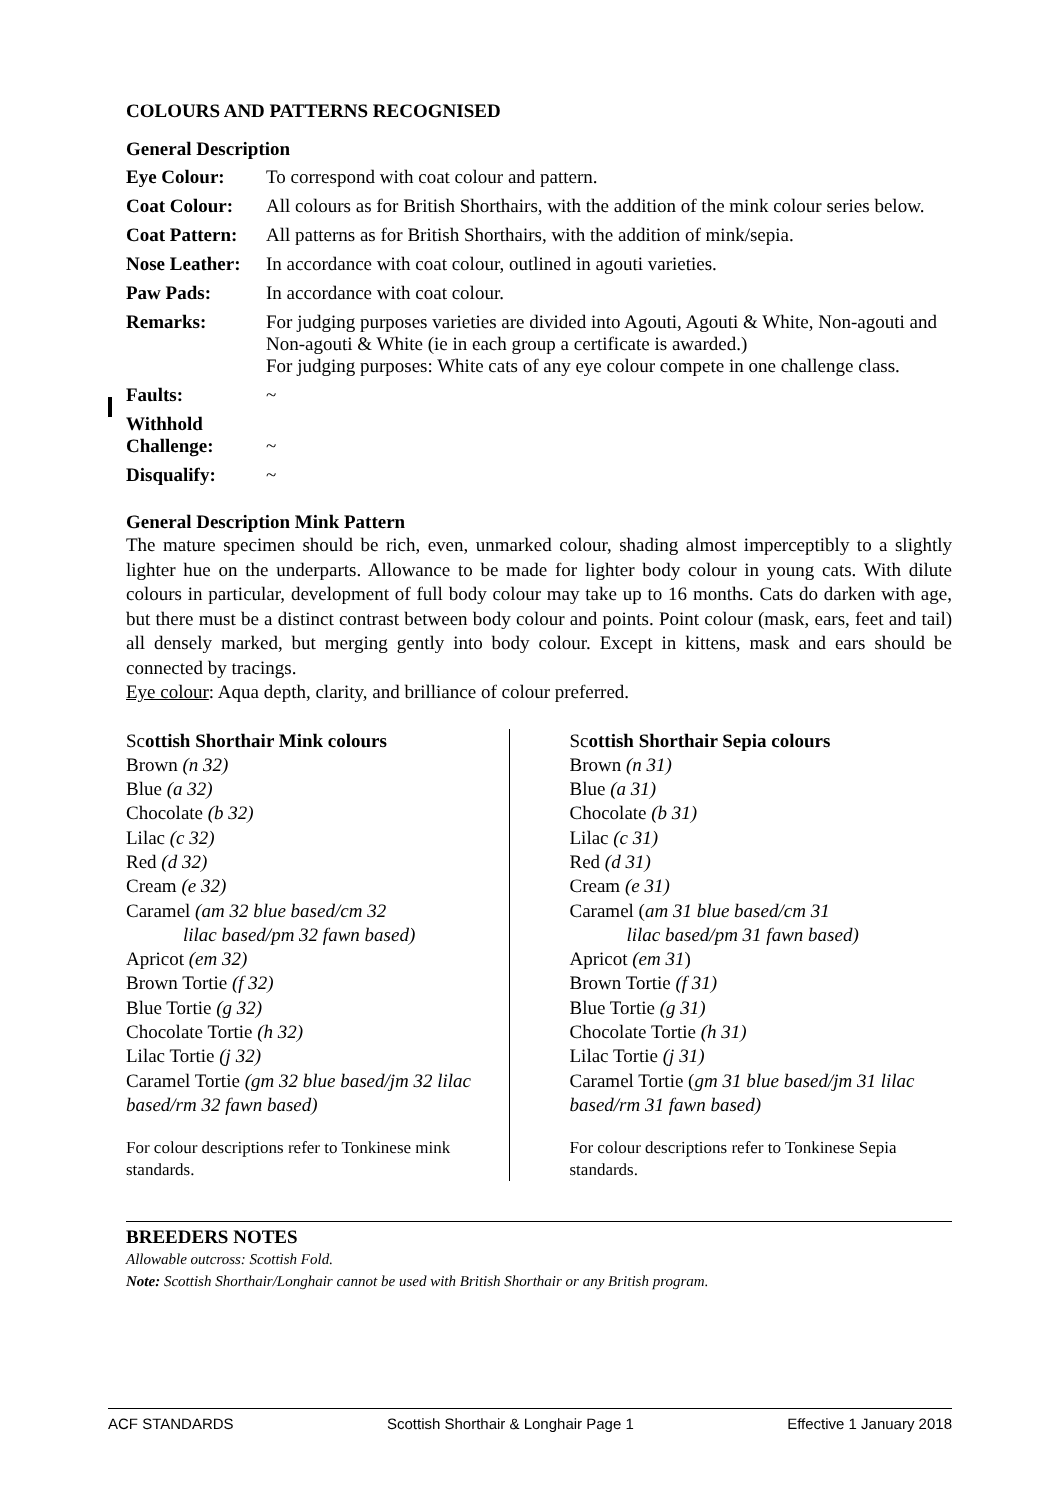COLOURS AND PATTERNS RECOGNISED
General Description
| Eye Colour: | To correspond with coat colour and pattern. |
| Coat Colour: | All colours as for British Shorthairs, with the addition of the mink colour series below. |
| Coat Pattern: | All patterns as for British Shorthairs, with the addition of mink/sepia. |
| Nose Leather: | In accordance with coat colour, outlined in agouti varieties. |
| Paw Pads: | In accordance with coat colour. |
| Remarks: | For judging purposes varieties are divided into Agouti, Agouti & White, Non-agouti and Non-agouti & White (ie in each group a certificate is awarded.) For judging purposes: White cats of any eye colour compete in one challenge class. |
| Faults: | ~ |
| Withhold Challenge: | ~ |
| Disqualify: | ~ |
General Description Mink Pattern
The mature specimen should be rich, even, unmarked colour, shading almost imperceptibly to a slightly lighter hue on the underparts. Allowance to be made for lighter body colour in young cats. With dilute colours in particular, development of full body colour may take up to 16 months. Cats do darken with age, but there must be a distinct contrast between body colour and points. Point colour (mask, ears, feet and tail) all densely marked, but merging gently into body colour. Except in kittens, mask and ears should be connected by tracings.
Eye colour: Aqua depth, clarity, and brilliance of colour preferred.
Scottish Shorthair Mink colours
Brown (n 32)
Blue (a 32)
Chocolate (b 32)
Lilac (c 32)
Red (d 32)
Cream (e 32)
Caramel (am 32 blue based/cm 32
lilac based/pm 32 fawn based)
Apricot (em 32)
Brown Tortie (f 32)
Blue Tortie (g 32)
Chocolate Tortie (h 32)
Lilac Tortie (j 32)
Caramel Tortie (gm 32 blue based/jm 32 lilac based/rm 32 fawn based)
For colour descriptions refer to Tonkinese mink standards.
Scottish Shorthair Sepia colours
Brown (n 31)
Blue (a 31)
Chocolate (b 31)
Lilac (c 31)
Red (d 31)
Cream (e 31)
Caramel (am 31 blue based/cm 31
lilac based/pm 31 fawn based)
Apricot (em 31)
Brown Tortie (f 31)
Blue Tortie (g 31)
Chocolate Tortie (h 31)
Lilac Tortie (j 31)
Caramel Tortie (gm 31 blue based/jm 31 lilac based/rm 31 fawn based)
For colour descriptions refer to Tonkinese Sepia standards.
BREEDERS NOTES
Allowable outcross: Scottish Fold.
Note: Scottish Shorthair/Longhair cannot be used with British Shorthair or any British program.
ACF STANDARDS Scottish Shorthair & Longhair Page 1 Effective 1 January 2018